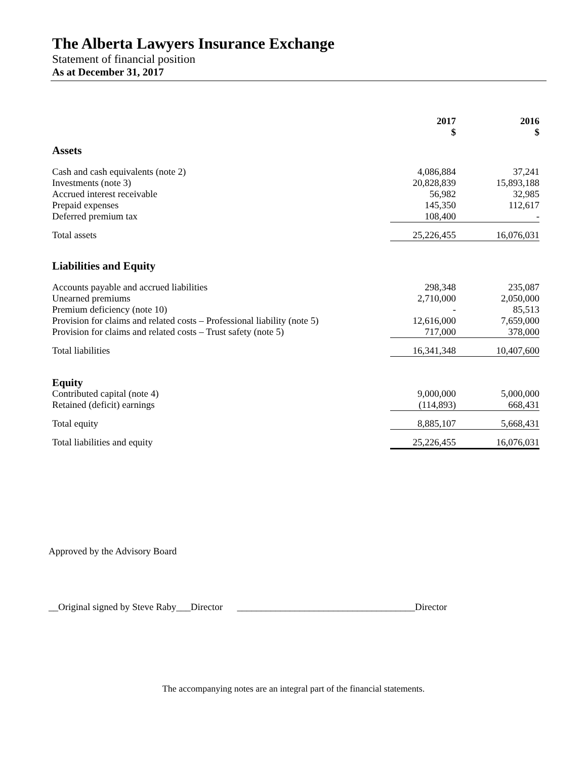The Alberta Lawyers Insurance Exchange
Statement of financial position
As at December 31, 2017
| | 2017 $ | | 2016 $ |
| --- | --- | --- | --- |
| Assets | | | |
| Cash and cash equivalents (note 2) | 4,086,884 | | 37,241 |
| Investments (note 3) | 20,828,839 | | 15,893,188 |
| Accrued interest receivable | 56,982 | | 32,985 |
| Prepaid expenses | 145,350 | | 112,617 |
| Deferred premium tax | 108,400 | | - |
| Total assets | 25,226,455 | | 16,076,031 |
| Liabilities and Equity | | | |
| Accounts payable and accrued liabilities | 298,348 | | 235,087 |
| Unearned premiums | 2,710,000 | | 2,050,000 |
| Premium deficiency (note 10) | - | | 85,513 |
| Provision for claims and related costs – Professional liability (note 5) | 12,616,000 | | 7,659,000 |
| Provision for claims and related costs – Trust safety (note 5) | 717,000 | | 378,000 |
| Total liabilities | 16,341,348 | | 10,407,600 |
| Equity | | | |
| Contributed capital (note 4) | 9,000,000 | | 5,000,000 |
| Retained (deficit) earnings | (114,893) | | 668,431 |
| Total equity | 8,885,107 | | 5,668,431 |
| Total liabilities and equity | 25,226,455 | | 16,076,031 |
Approved by the Advisory Board
__Original signed by Steve Raby___Director _____________________________________Director
The accompanying notes are an integral part of the financial statements.